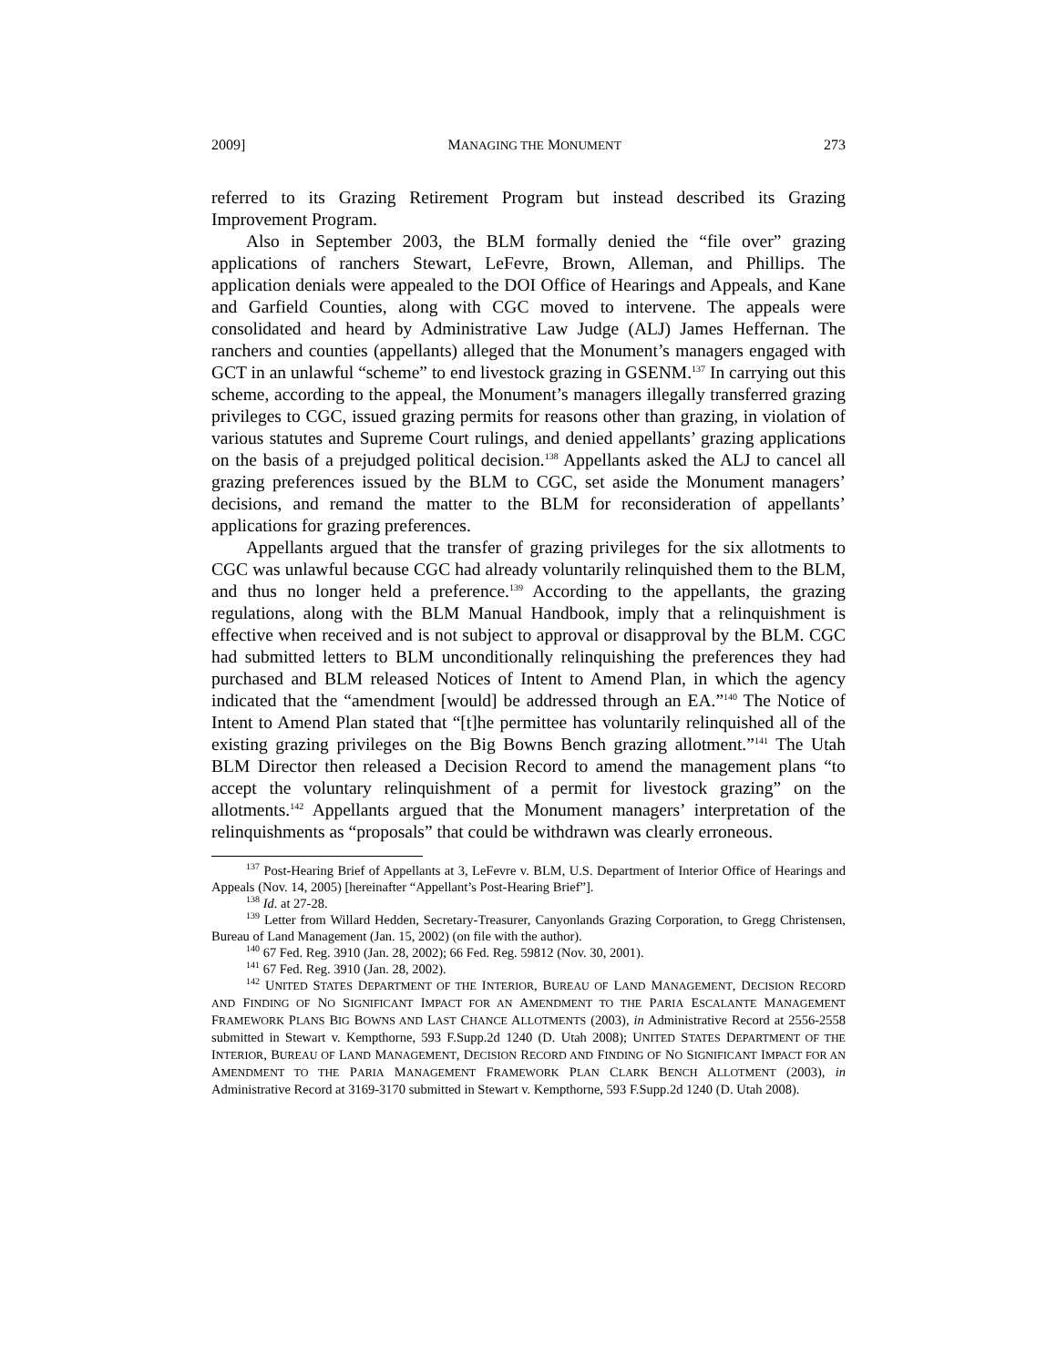2009] MANAGING THE MONUMENT 273
referred to its Grazing Retirement Program but instead described its Grazing Improvement Program.
Also in September 2003, the BLM formally denied the “file over” grazing applications of ranchers Stewart, LeFevre, Brown, Alleman, and Phillips. The application denials were appealed to the DOI Office of Hearings and Appeals, and Kane and Garfield Counties, along with CGC moved to intervene. The appeals were consolidated and heard by Administrative Law Judge (ALJ) James Heffernan. The ranchers and counties (appellants) alleged that the Monument’s managers engaged with GCT in an unlawful “scheme” to end livestock grazing in GSENM.<sup>137</sup> In carrying out this scheme, according to the appeal, the Monument’s managers illegally transferred grazing privileges to CGC, issued grazing permits for reasons other than grazing, in violation of various statutes and Supreme Court rulings, and denied appellants’ grazing applications on the basis of a prejudged political decision.<sup>138</sup> Appellants asked the ALJ to cancel all grazing preferences issued by the BLM to CGC, set aside the Monument managers’ decisions, and remand the matter to the BLM for reconsideration of appellants’ applications for grazing preferences.
Appellants argued that the transfer of grazing privileges for the six allotments to CGC was unlawful because CGC had already voluntarily relinquished them to the BLM, and thus no longer held a preference.<sup>139</sup> According to the appellants, the grazing regulations, along with the BLM Manual Handbook, imply that a relinquishment is effective when received and is not subject to approval or disapproval by the BLM. CGC had submitted letters to BLM unconditionally relinquishing the preferences they had purchased and BLM released Notices of Intent to Amend Plan, in which the agency indicated that the “amendment [would] be addressed through an EA.”<sup>140</sup> The Notice of Intent to Amend Plan stated that “[t]he permittee has voluntarily relinquished all of the existing grazing privileges on the Big Bowns Bench grazing allotment.”<sup>141</sup> The Utah BLM Director then released a Decision Record to amend the management plans “to accept the voluntary relinquishment of a permit for livestock grazing” on the allotments.<sup>142</sup> Appellants argued that the Monument managers’ interpretation of the relinquishments as “proposals” that could be withdrawn was clearly erroneous.
<sup>137</sup> Post-Hearing Brief of Appellants at 3, LeFevre v. BLM, U.S. Department of Interior Office of Hearings and Appeals (Nov. 14, 2005) [hereinafter “Appellant’s Post-Hearing Brief”].
<sup>138</sup> Id. at 27-28.
<sup>139</sup> Letter from Willard Hedden, Secretary-Treasurer, Canyonlands Grazing Corporation, to Gregg Christensen, Bureau of Land Management (Jan. 15, 2002) (on file with the author).
<sup>140</sup> 67 Fed. Reg. 3910 (Jan. 28, 2002); 66 Fed. Reg. 59812 (Nov. 30, 2001).
<sup>141</sup> 67 Fed. Reg. 3910 (Jan. 28, 2002).
<sup>142</sup> UNITED STATES DEPARTMENT OF THE INTERIOR, BUREAU OF LAND MANAGEMENT, DECISION RECORD AND FINDING OF NO SIGNIFICANT IMPACT FOR AN AMENDMENT TO THE PARIA ESCALANTE MANAGEMENT FRAMEWORK PLANS BIG BOWNS AND LAST CHANCE ALLOTMENTS (2003), in Administrative Record at 2556-2558 submitted in Stewart v. Kempthorne, 593 F.Supp.2d 1240 (D. Utah 2008); UNITED STATES DEPARTMENT OF THE INTERIOR, BUREAU OF LAND MANAGEMENT, DECISION RECORD AND FINDING OF NO SIGNIFICANT IMPACT FOR AN AMENDMENT TO THE PARIA MANAGEMENT FRAMEWORK PLAN CLARK BENCH ALLOTMENT (2003), in Administrative Record at 3169-3170 submitted in Stewart v. Kempthorne, 593 F.Supp.2d 1240 (D. Utah 2008).